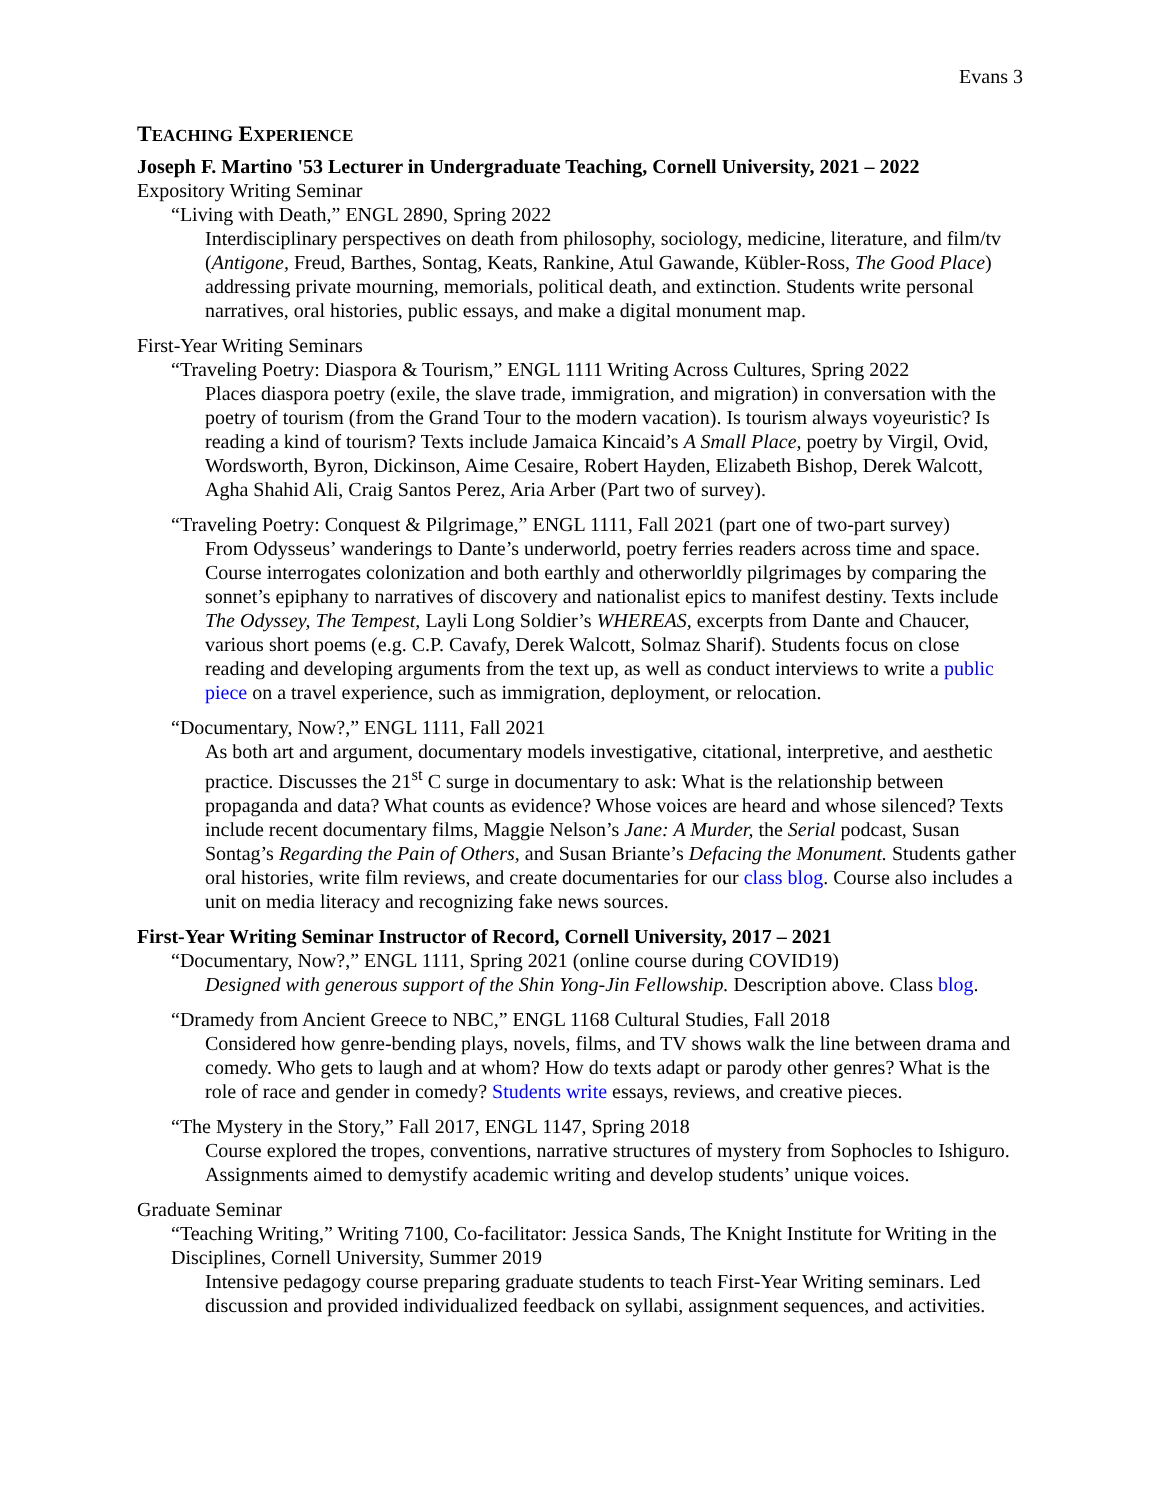Evans 3
TEACHING EXPERIENCE
Joseph F. Martino '53 Lecturer in Undergraduate Teaching, Cornell University, 2021 – 2022
Expository Writing Seminar
“Living with Death,” ENGL 2890, Spring 2022
Interdisciplinary perspectives on death from philosophy, sociology, medicine, literature, and film/tv (Antigone, Freud, Barthes, Sontag, Keats, Rankine, Atul Gawande, Kübler-Ross, The Good Place) addressing private mourning, memorials, political death, and extinction. Students write personal narratives, oral histories, public essays, and make a digital monument map.
First-Year Writing Seminars
“Traveling Poetry: Diaspora & Tourism,” ENGL 1111 Writing Across Cultures, Spring 2022
Places diaspora poetry (exile, the slave trade, immigration, and migration) in conversation with the poetry of tourism (from the Grand Tour to the modern vacation). Is tourism always voyeuristic? Is reading a kind of tourism? Texts include Jamaica Kincaid’s A Small Place, poetry by Virgil, Ovid, Wordsworth, Byron, Dickinson, Aime Cesaire, Robert Hayden, Elizabeth Bishop, Derek Walcott, Agha Shahid Ali, Craig Santos Perez, Aria Arber (Part two of survey).
“Traveling Poetry: Conquest & Pilgrimage,” ENGL 1111, Fall 2021 (part one of two-part survey)
From Odysseus’ wanderings to Dante’s underworld, poetry ferries readers across time and space. Course interrogates colonization and both earthly and otherworldly pilgrimages by comparing the sonnet’s epiphany to narratives of discovery and nationalist epics to manifest destiny. Texts include The Odyssey, The Tempest, Layli Long Soldier’s WHEREAS, excerpts from Dante and Chaucer, various short poems (e.g. C.P. Cavafy, Derek Walcott, Solmaz Sharif). Students focus on close reading and developing arguments from the text up, as well as conduct interviews to write a public piece on a travel experience, such as immigration, deployment, or relocation.
“Documentary, Now?,” ENGL 1111, Fall 2021
As both art and argument, documentary models investigative, citational, interpretive, and aesthetic practice. Discusses the 21<sup>st</sup> C surge in documentary to ask: What is the relationship between propaganda and data? What counts as evidence? Whose voices are heard and whose silenced? Texts include recent documentary films, Maggie Nelson’s Jane: A Murder, the Serial podcast, Susan Sontag’s Regarding the Pain of Others, and Susan Briante’s Defacing the Monument. Students gather oral histories, write film reviews, and create documentaries for our class blog. Course also includes a unit on media literacy and recognizing fake news sources.
First-Year Writing Seminar Instructor of Record, Cornell University, 2017 – 2021
“Documentary, Now?,” ENGL 1111, Spring 2021 (online course during COVID19)
Designed with generous support of the Shin Yong-Jin Fellowship. Description above. Class blog.
“Dramedy from Ancient Greece to NBC,” ENGL 1168 Cultural Studies, Fall 2018
Considered how genre-bending plays, novels, films, and TV shows walk the line between drama and comedy. Who gets to laugh and at whom? How do texts adapt or parody other genres? What is the role of race and gender in comedy? Students write essays, reviews, and creative pieces.
“The Mystery in the Story,” Fall 2017, ENGL 1147, Spring 2018
Course explored the tropes, conventions, narrative structures of mystery from Sophocles to Ishiguro. Assignments aimed to demystify academic writing and develop students’ unique voices.
Graduate Seminar
“Teaching Writing,” Writing 7100, Co-facilitator: Jessica Sands, The Knight Institute for Writing in the Disciplines, Cornell University, Summer 2019
Intensive pedagogy course preparing graduate students to teach First-Year Writing seminars. Led discussion and provided individualized feedback on syllabi, assignment sequences, and activities.